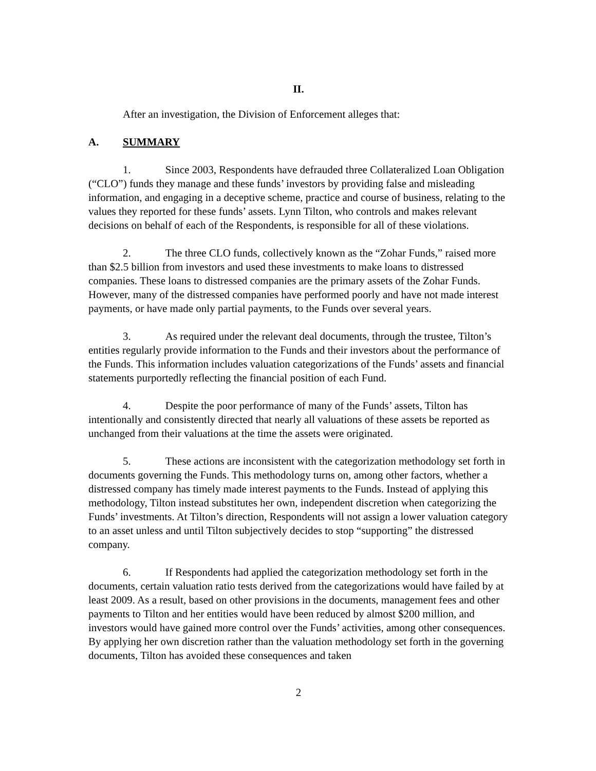II.
After an investigation, the Division of Enforcement alleges that:
A. SUMMARY
1. Since 2003, Respondents have defrauded three Collateralized Loan Obligation (“CLO”) funds they manage and these funds’ investors by providing false and misleading information, and engaging in a deceptive scheme, practice and course of business, relating to the values they reported for these funds’ assets. Lynn Tilton, who controls and makes relevant decisions on behalf of each of the Respondents, is responsible for all of these violations.
2. The three CLO funds, collectively known as the “Zohar Funds,” raised more than $2.5 billion from investors and used these investments to make loans to distressed companies. These loans to distressed companies are the primary assets of the Zohar Funds. However, many of the distressed companies have performed poorly and have not made interest payments, or have made only partial payments, to the Funds over several years.
3. As required under the relevant deal documents, through the trustee, Tilton’s entities regularly provide information to the Funds and their investors about the performance of the Funds. This information includes valuation categorizations of the Funds’ assets and financial statements purportedly reflecting the financial position of each Fund.
4. Despite the poor performance of many of the Funds’ assets, Tilton has intentionally and consistently directed that nearly all valuations of these assets be reported as unchanged from their valuations at the time the assets were originated.
5. These actions are inconsistent with the categorization methodology set forth in documents governing the Funds. This methodology turns on, among other factors, whether a distressed company has timely made interest payments to the Funds. Instead of applying this methodology, Tilton instead substitutes her own, independent discretion when categorizing the Funds’ investments. At Tilton’s direction, Respondents will not assign a lower valuation category to an asset unless and until Tilton subjectively decides to stop “supporting” the distressed company.
6. If Respondents had applied the categorization methodology set forth in the documents, certain valuation ratio tests derived from the categorizations would have failed by at least 2009. As a result, based on other provisions in the documents, management fees and other payments to Tilton and her entities would have been reduced by almost $200 million, and investors would have gained more control over the Funds’ activities, among other consequences. By applying her own discretion rather than the valuation methodology set forth in the governing documents, Tilton has avoided these consequences and taken
2